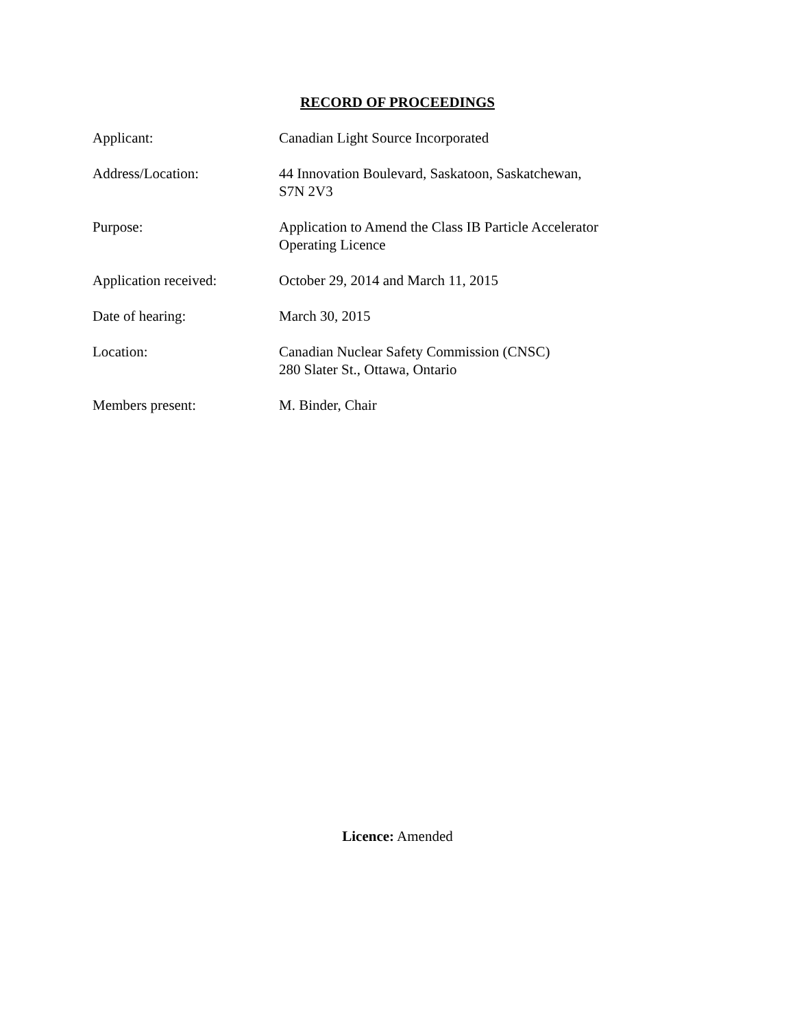RECORD OF PROCEEDINGS
| Applicant: | Canadian Light Source Incorporated |
| Address/Location: | 44 Innovation Boulevard, Saskatoon, Saskatchewan, S7N 2V3 |
| Purpose: | Application to Amend the Class IB Particle Accelerator Operating Licence |
| Application received: | October 29, 2014 and March 11, 2015 |
| Date of hearing: | March 30, 2015 |
| Location: | Canadian Nuclear Safety Commission (CNSC) 280 Slater St., Ottawa, Ontario |
| Members present: | M. Binder, Chair |
Licence: Amended